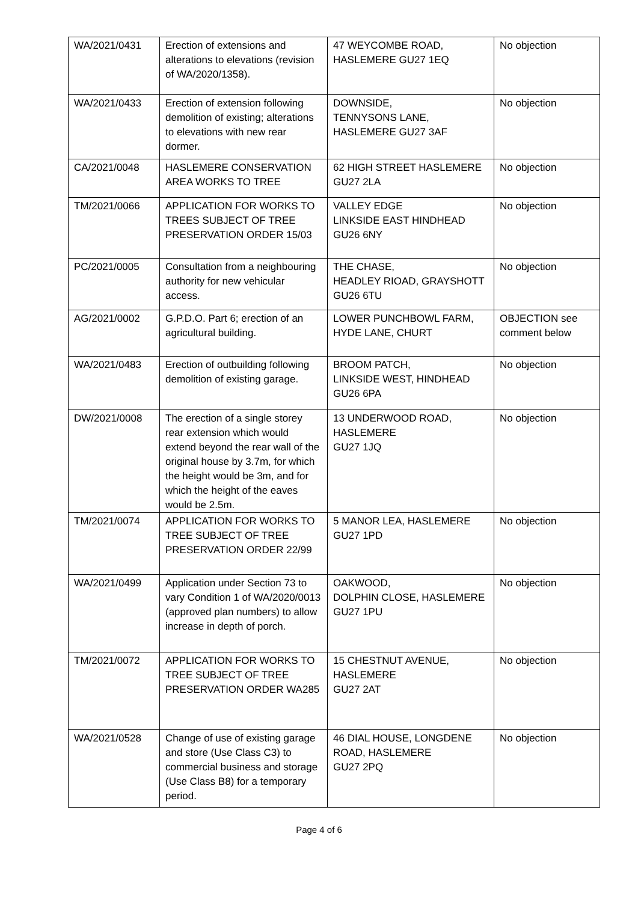| WA/2021/0431 | Erection of extensions and alterations to elevations (revision of WA/2020/1358). | 47 WEYCOMBE ROAD, HASLEMERE GU27 1EQ | No objection |
| WA/2021/0433 | Erection of extension following demolition of existing; alterations to elevations with new rear dormer. | DOWNSIDE, TENNYSONS LANE, HASLEMERE GU27 3AF | No objection |
| CA/2021/0048 | HASLEMERE CONSERVATION AREA WORKS TO TREE | 62 HIGH STREET HASLEMERE GU27 2LA | No objection |
| TM/2021/0066 | APPLICATION FOR WORKS TO TREES SUBJECT OF TREE PRESERVATION ORDER 15/03 | VALLEY EDGE LINKSIDE EAST HINDHEAD GU26 6NY | No objection |
| PC/2021/0005 | Consultation from a neighbouring authority for new vehicular access. | THE CHASE, HEADLEY RIOAD, GRAYSHOTT GU26 6TU | No objection |
| AG/2021/0002 | G.P.D.O. Part 6; erection of an agricultural building. | LOWER PUNCHBOWL FARM, HYDE LANE, CHURT | OBJECTION see comment below |
| WA/2021/0483 | Erection of outbuilding following demolition of existing garage. | BROOM PATCH, LINKSIDE WEST, HINDHEAD GU26 6PA | No objection |
| DW/2021/0008 | The erection of a single storey rear extension which would extend beyond the rear wall of the original house by 3.7m, for which the height would be 3m, and for which the height of the eaves would be 2.5m. | 13 UNDERWOOD ROAD, HASLEMERE GU27 1JQ | No objection |
| TM/2021/0074 | APPLICATION FOR WORKS TO TREE SUBJECT OF TREE PRESERVATION ORDER 22/99 | 5 MANOR LEA, HASLEMERE GU27 1PD | No objection |
| WA/2021/0499 | Application under Section 73 to vary Condition 1 of WA/2020/0013 (approved plan numbers) to allow increase in depth of porch. | OAKWOOD, DOLPHIN CLOSE, HASLEMERE GU27 1PU | No objection |
| TM/2021/0072 | APPLICATION FOR WORKS TO TREE SUBJECT OF TREE PRESERVATION ORDER WA285 | 15 CHESTNUT AVENUE, HASLEMERE GU27 2AT | No objection |
| WA/2021/0528 | Change of use of existing garage and store (Use Class C3) to commercial business and storage (Use Class B8) for a temporary period. | 46 DIAL HOUSE, LONGDENE ROAD, HASLEMERE GU27 2PQ | No objection |
Page 4 of 6